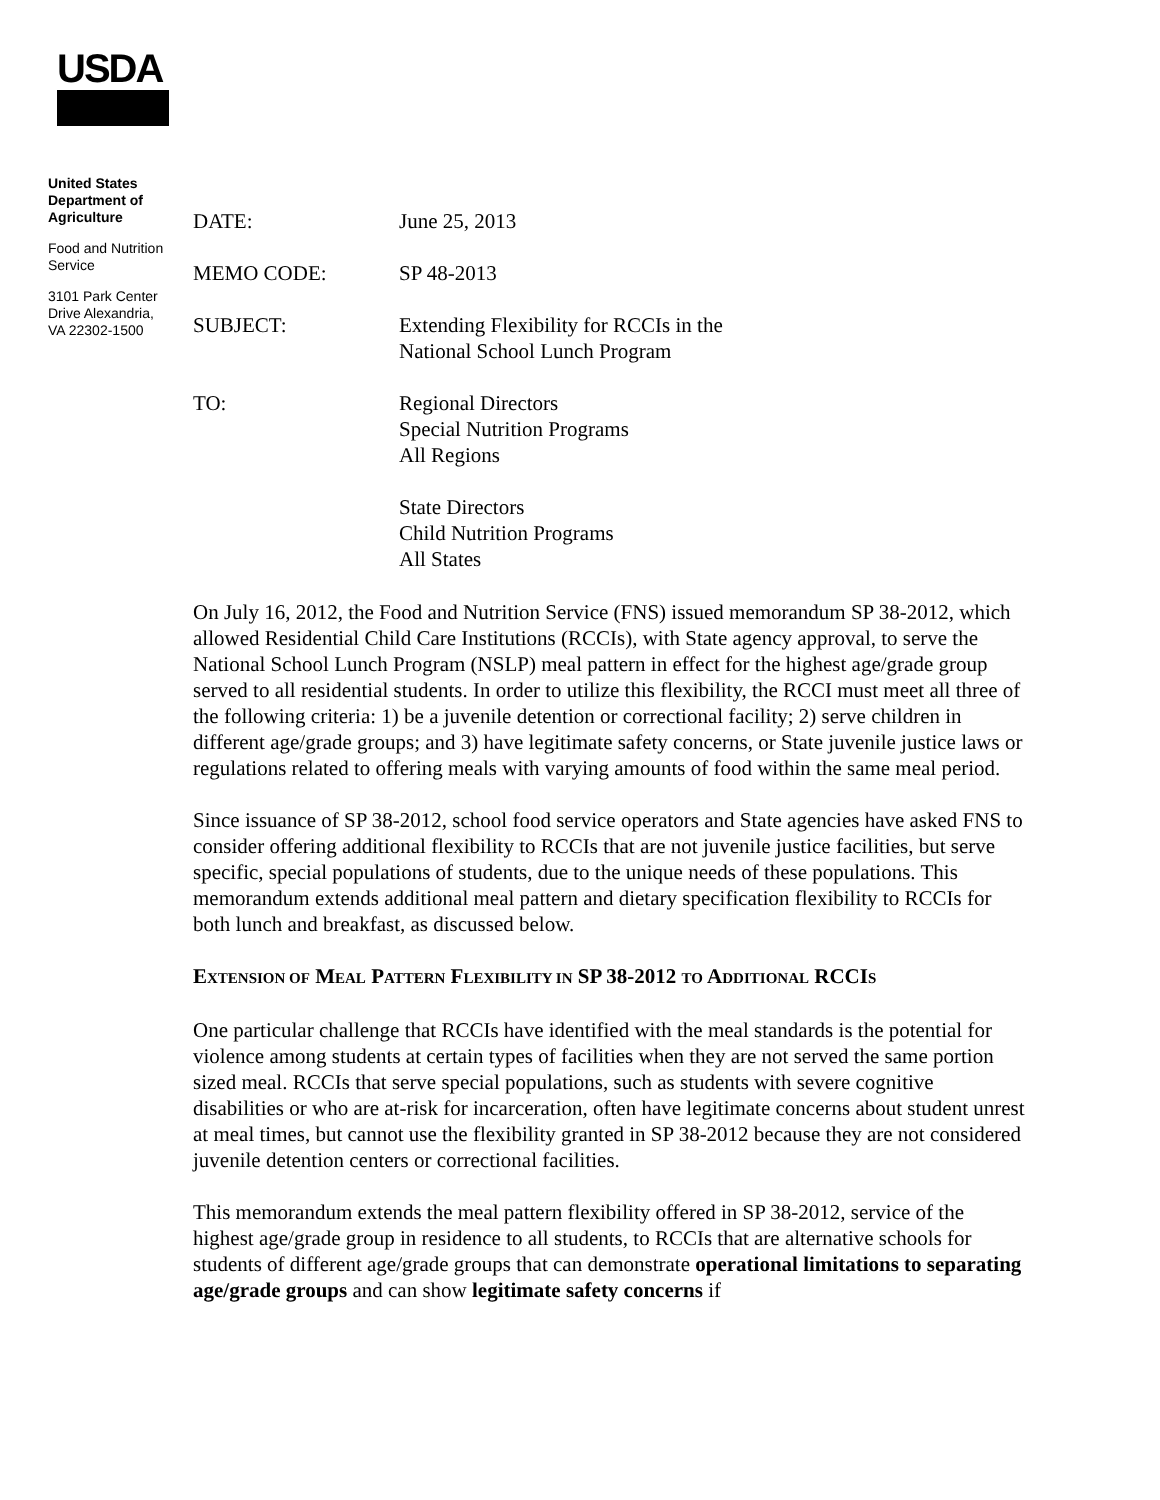USDA
United States Department of Agriculture
Food and Nutrition Service
3101 Park Center Drive Alexandria, VA 22302-1500
DATE: June 25, 2013
MEMO CODE: SP 48-2013
SUBJECT: Extending Flexibility for RCCIs in the
National School Lunch Program
TO: Regional Directors
Special Nutrition Programs
All Regions
State Directors
Child Nutrition Programs
All States
On July 16, 2012, the Food and Nutrition Service (FNS) issued memorandum SP 38-2012, which allowed Residential Child Care Institutions (RCCIs), with State agency approval, to serve the National School Lunch Program (NSLP) meal pattern in effect for the highest age/grade group served to all residential students. In order to utilize this flexibility, the RCCI must meet all three of the following criteria: 1) be a juvenile detention or correctional facility; 2) serve children in different age/grade groups; and 3) have legitimate safety concerns, or State juvenile justice laws or regulations related to offering meals with varying amounts of food within the same meal period.
Since issuance of SP 38-2012, school food service operators and State agencies have asked FNS to consider offering additional flexibility to RCCIs that are not juvenile justice facilities, but serve specific, special populations of students, due to the unique needs of these populations. This memorandum extends additional meal pattern and dietary specification flexibility to RCCIs for both lunch and breakfast, as discussed below.
EXTENSION OF MEAL PATTERN FLEXIBILITY IN SP 38-2012 TO ADDITIONAL RCCIS
One particular challenge that RCCIs have identified with the meal standards is the potential for violence among students at certain types of facilities when they are not served the same portion sized meal. RCCIs that serve special populations, such as students with severe cognitive disabilities or who are at-risk for incarceration, often have legitimate concerns about student unrest at meal times, but cannot use the flexibility granted in SP 38-2012 because they are not considered juvenile detention centers or correctional facilities.
This memorandum extends the meal pattern flexibility offered in SP 38-2012, service of the highest age/grade group in residence to all students, to RCCIs that are alternative schools for students of different age/grade groups that can demonstrate operational limitations to separating age/grade groups and can show legitimate safety concerns if